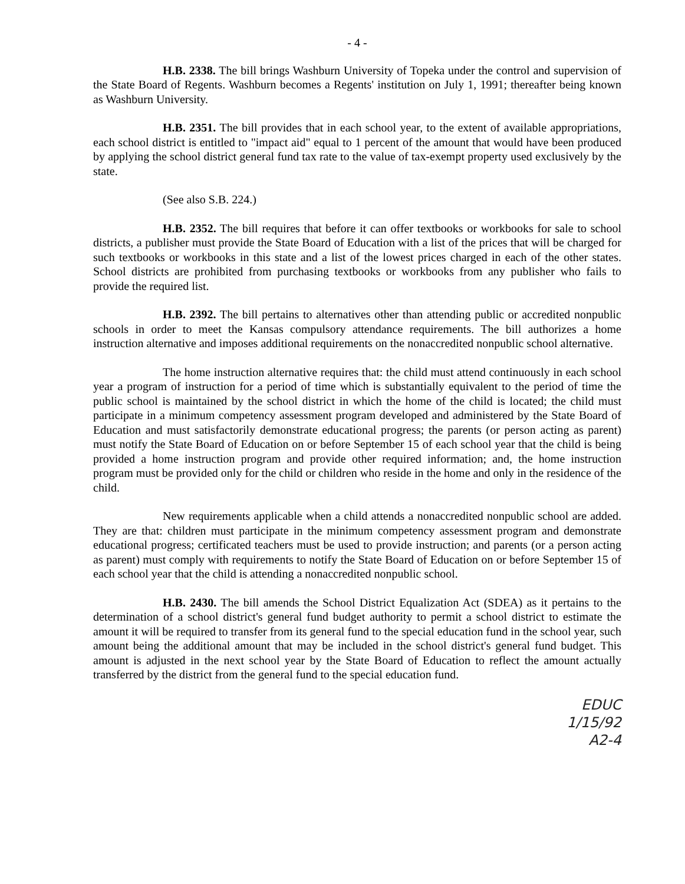- 4 -
H.B. 2338. The bill brings Washburn University of Topeka under the control and supervision of the State Board of Regents. Washburn becomes a Regents' institution on July 1, 1991; thereafter being known as Washburn University.
H.B. 2351. The bill provides that in each school year, to the extent of available appropriations, each school district is entitled to "impact aid" equal to 1 percent of the amount that would have been produced by applying the school district general fund tax rate to the value of tax-exempt property used exclusively by the state.
(See also S.B. 224.)
H.B. 2352. The bill requires that before it can offer textbooks or workbooks for sale to school districts, a publisher must provide the State Board of Education with a list of the prices that will be charged for such textbooks or workbooks in this state and a list of the lowest prices charged in each of the other states. School districts are prohibited from purchasing textbooks or workbooks from any publisher who fails to provide the required list.
H.B. 2392. The bill pertains to alternatives other than attending public or accredited nonpublic schools in order to meet the Kansas compulsory attendance requirements. The bill authorizes a home instruction alternative and imposes additional requirements on the nonaccredited nonpublic school alternative.
The home instruction alternative requires that: the child must attend continuously in each school year a program of instruction for a period of time which is substantially equivalent to the period of time the public school is maintained by the school district in which the home of the child is located; the child must participate in a minimum competency assessment program developed and administered by the State Board of Education and must satisfactorily demonstrate educational progress; the parents (or person acting as parent) must notify the State Board of Education on or before September 15 of each school year that the child is being provided a home instruction program and provide other required information; and, the home instruction program must be provided only for the child or children who reside in the home and only in the residence of the child.
New requirements applicable when a child attends a nonaccredited nonpublic school are added. They are that: children must participate in the minimum competency assessment program and demonstrate educational progress; certificated teachers must be used to provide instruction; and parents (or a person acting as parent) must comply with requirements to notify the State Board of Education on or before September 15 of each school year that the child is attending a nonaccredited nonpublic school.
H.B. 2430. The bill amends the School District Equalization Act (SDEA) as it pertains to the determination of a school district's general fund budget authority to permit a school district to estimate the amount it will be required to transfer from its general fund to the special education fund in the school year, such amount being the additional amount that may be included in the school district's general fund budget. This amount is adjusted in the next school year by the State Board of Education to reflect the amount actually transferred by the district from the general fund to the special education fund.
EDUC
1/15/92
A2-4